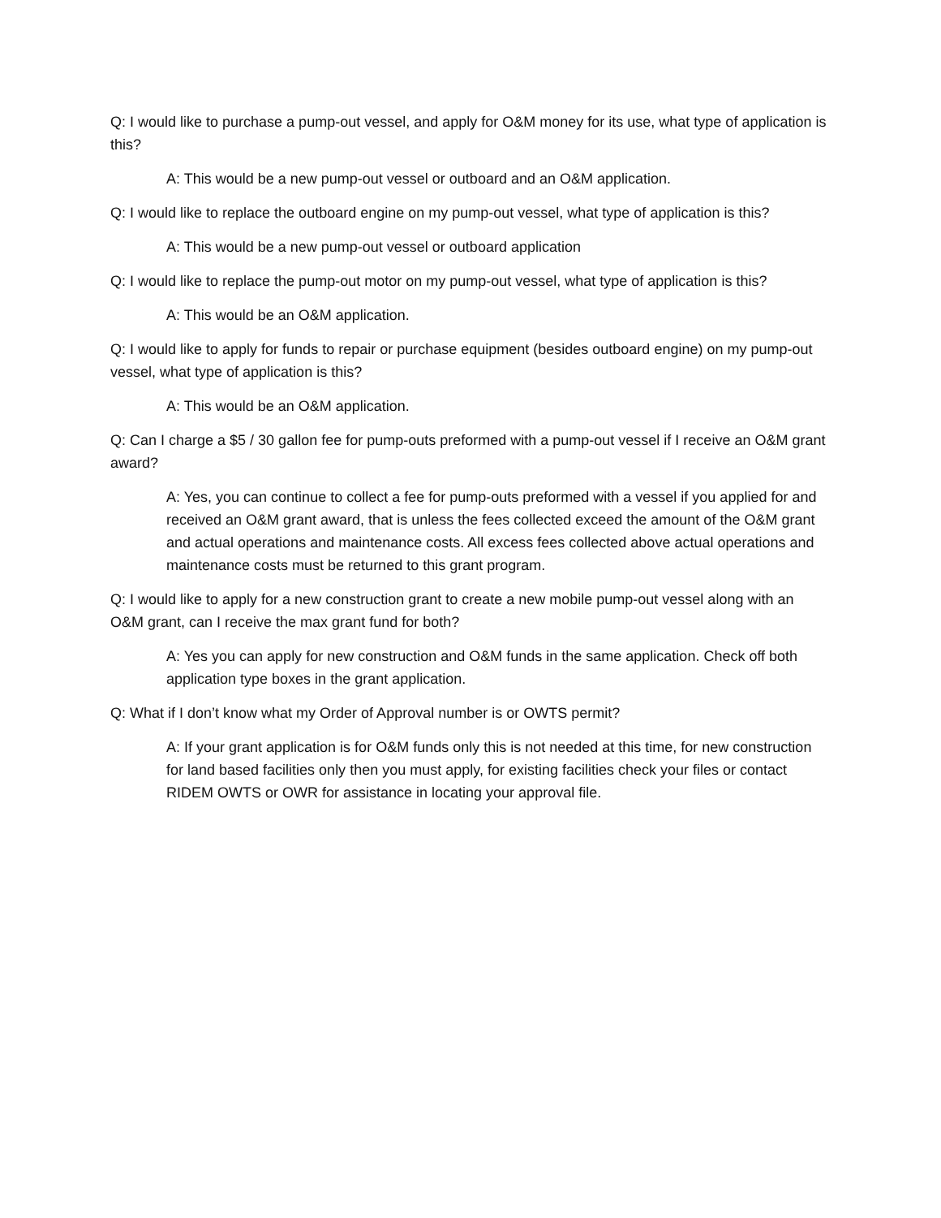Q: I would like to purchase a pump-out vessel, and apply for O&M money for its use, what type of application is this?
A: This would be a new pump-out vessel or outboard and an O&M application.
Q: I would like to replace the outboard engine on my pump-out vessel, what type of application is this?
A: This would be a new pump-out vessel or outboard application
Q: I would like to replace the pump-out motor on my pump-out vessel, what type of application is this?
A: This would be an O&M application.
Q: I would like to apply for funds to repair or purchase equipment (besides outboard engine) on my pump-out vessel, what type of application is this?
A: This would be an O&M application.
Q: Can I charge a $5 / 30 gallon fee for pump-outs preformed with a pump-out vessel if I receive an O&M grant award?
A: Yes, you can continue to collect a fee for pump-outs preformed with a vessel if you applied for and received an O&M grant award, that is unless the fees collected exceed the amount of the O&M grant and actual operations and maintenance costs. All excess fees collected above actual operations and maintenance costs must be returned to this grant program.
Q: I would like to apply for a new construction grant to create a new mobile pump-out vessel along with an O&M grant, can I receive the max grant fund for both?
A: Yes you can apply for new construction and O&M funds in the same application. Check off both application type boxes in the grant application.
Q: What if I don’t know what my Order of Approval number is or OWTS permit?
A: If your grant application is for O&M funds only this is not needed at this time, for new construction for land based facilities only then you must apply, for existing facilities check your files or contact RIDEM OWTS or OWR for assistance in locating your approval file.